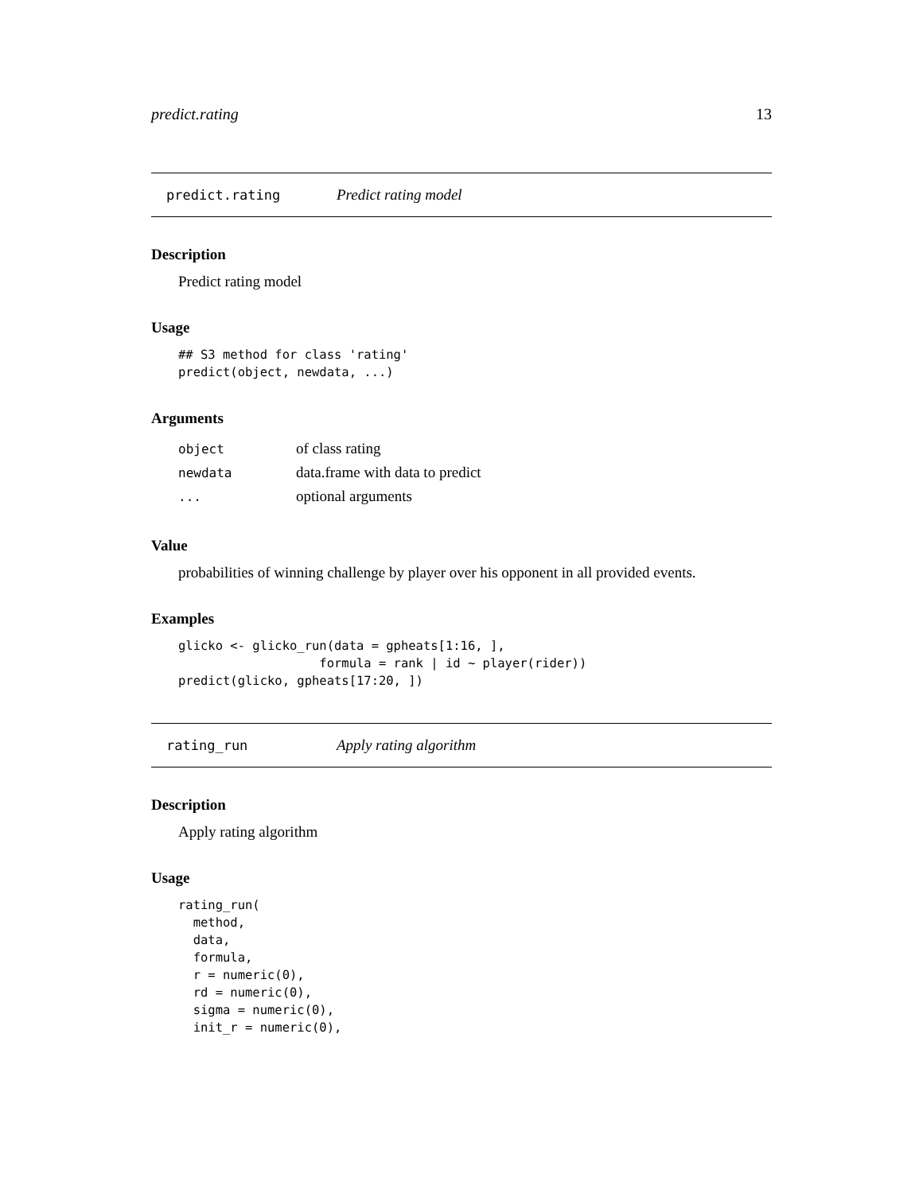predict.rating 13
predict.rating Predict rating model
Description
Predict rating model
Usage
## S3 method for class 'rating'
predict(object, newdata, ...)
Arguments
| object | of class rating |
| newdata | data.frame with data to predict |
| ... | optional arguments |
Value
probabilities of winning challenge by player over his opponent in all provided events.
Examples
glicko <- glicko_run(data = gpheats[1:16, ],
                   formula = rank | id ~ player(rider))
predict(glicko, gpheats[17:20, ])
rating_run Apply rating algorithm
Description
Apply rating algorithm
Usage
rating_run(
  method,
  data,
  formula,
  r = numeric(0),
  rd = numeric(0),
  sigma = numeric(0),
  init_r = numeric(0),